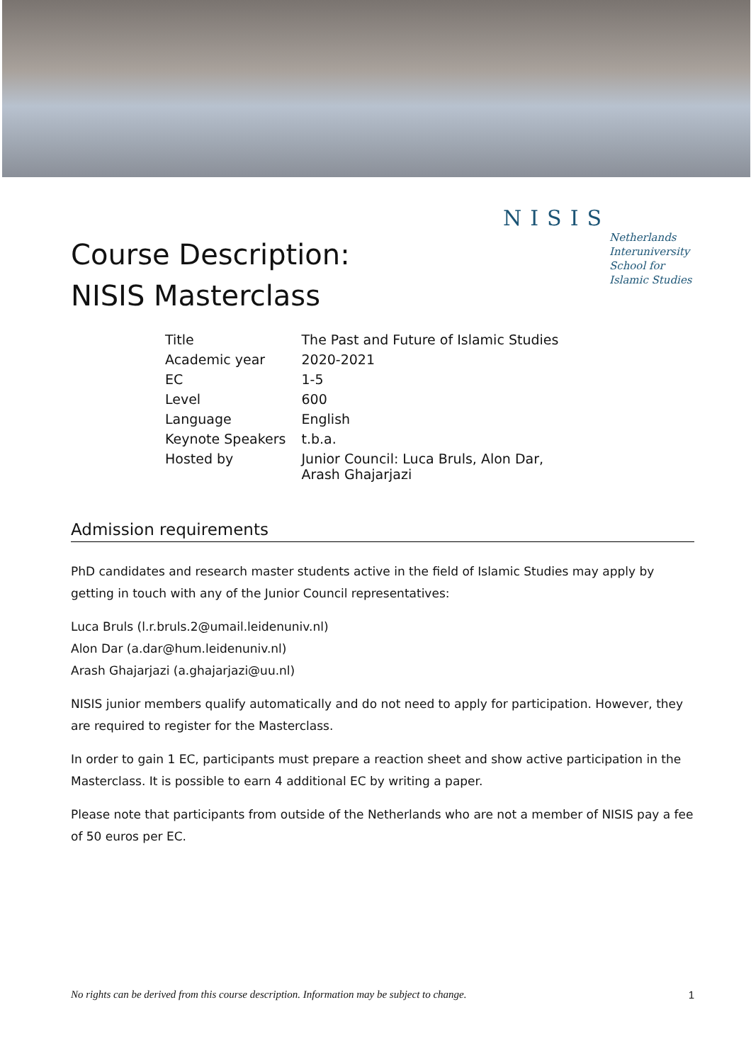Course Description:
NISIS Masterclass
NISIS
Netherlands
Interuniversity
School for
Islamic Studies
| Title | The Past and Future of Islamic Studies |
| Academic year | 2020-2021 |
| EC | 1-5 |
| Level | 600 |
| Language | English |
| Keynote Speakers | t.b.a. |
| Hosted by | Junior Council: Luca Bruls, Alon Dar, Arash Ghajarjazi |
Admission requirements
PhD candidates and research master students active in the field of Islamic Studies may apply by getting in touch with any of the Junior Council representatives:
Luca Bruls (l.r.bruls.2@umail.leidenuniv.nl)
Alon Dar (a.dar@hum.leidenuniv.nl)
Arash Ghajarjazi (a.ghajarjazi@uu.nl)
NISIS junior members qualify automatically and do not need to apply for participation. However, they are required to register for the Masterclass.
In order to gain 1 EC, participants must prepare a reaction sheet and show active participation in the Masterclass. It is possible to earn 4 additional EC by writing a paper.
Please note that participants from outside of the Netherlands who are not a member of NISIS pay a fee of 50 euros per EC.
No rights can be derived from this course description. Information may be subject to change. 1